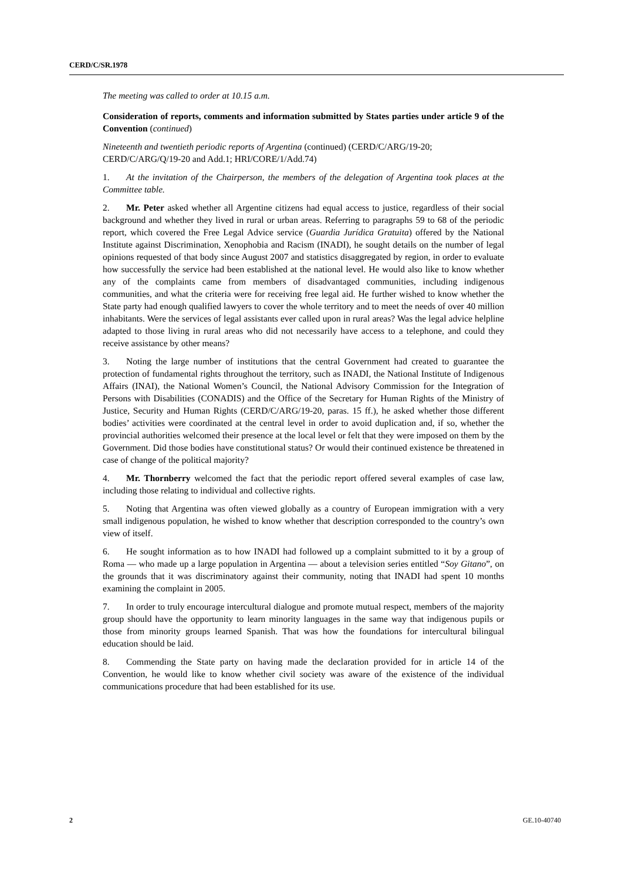CERD/C/SR.1978
The meeting was called to order at 10.15 a.m.
Consideration of reports, comments and information submitted by States parties under article 9 of the Convention (continued)
Nineteenth and twentieth periodic reports of Argentina (continued) (CERD/C/ARG/19-20; CERD/C/ARG/Q/19-20 and Add.1; HRI/CORE/1/Add.74)
1. At the invitation of the Chairperson, the members of the delegation of Argentina took places at the Committee table.
2. Mr. Peter asked whether all Argentine citizens had equal access to justice, regardless of their social background and whether they lived in rural or urban areas. Referring to paragraphs 59 to 68 of the periodic report, which covered the Free Legal Advice service (Guardia Jurídica Gratuita) offered by the National Institute against Discrimination, Xenophobia and Racism (INADI), he sought details on the number of legal opinions requested of that body since August 2007 and statistics disaggregated by region, in order to evaluate how successfully the service had been established at the national level. He would also like to know whether any of the complaints came from members of disadvantaged communities, including indigenous communities, and what the criteria were for receiving free legal aid. He further wished to know whether the State party had enough qualified lawyers to cover the whole territory and to meet the needs of over 40 million inhabitants. Were the services of legal assistants ever called upon in rural areas? Was the legal advice helpline adapted to those living in rural areas who did not necessarily have access to a telephone, and could they receive assistance by other means?
3. Noting the large number of institutions that the central Government had created to guarantee the protection of fundamental rights throughout the territory, such as INADI, the National Institute of Indigenous Affairs (INAI), the National Women’s Council, the National Advisory Commission for the Integration of Persons with Disabilities (CONADIS) and the Office of the Secretary for Human Rights of the Ministry of Justice, Security and Human Rights (CERD/C/ARG/19-20, paras. 15 ff.), he asked whether those different bodies’ activities were coordinated at the central level in order to avoid duplication and, if so, whether the provincial authorities welcomed their presence at the local level or felt that they were imposed on them by the Government. Did those bodies have constitutional status? Or would their continued existence be threatened in case of change of the political majority?
4. Mr. Thornberry welcomed the fact that the periodic report offered several examples of case law, including those relating to individual and collective rights.
5. Noting that Argentina was often viewed globally as a country of European immigration with a very small indigenous population, he wished to know whether that description corresponded to the country’s own view of itself.
6. He sought information as to how INADI had followed up a complaint submitted to it by a group of Roma — who made up a large population in Argentina — about a television series entitled “Soy Gitano”, on the grounds that it was discriminatory against their community, noting that INADI had spent 10 months examining the complaint in 2005.
7. In order to truly encourage intercultural dialogue and promote mutual respect, members of the majority group should have the opportunity to learn minority languages in the same way that indigenous pupils or those from minority groups learned Spanish. That was how the foundations for intercultural bilingual education should be laid.
8. Commending the State party on having made the declaration provided for in article 14 of the Convention, he would like to know whether civil society was aware of the existence of the individual communications procedure that had been established for its use.
2 GE.10-40740